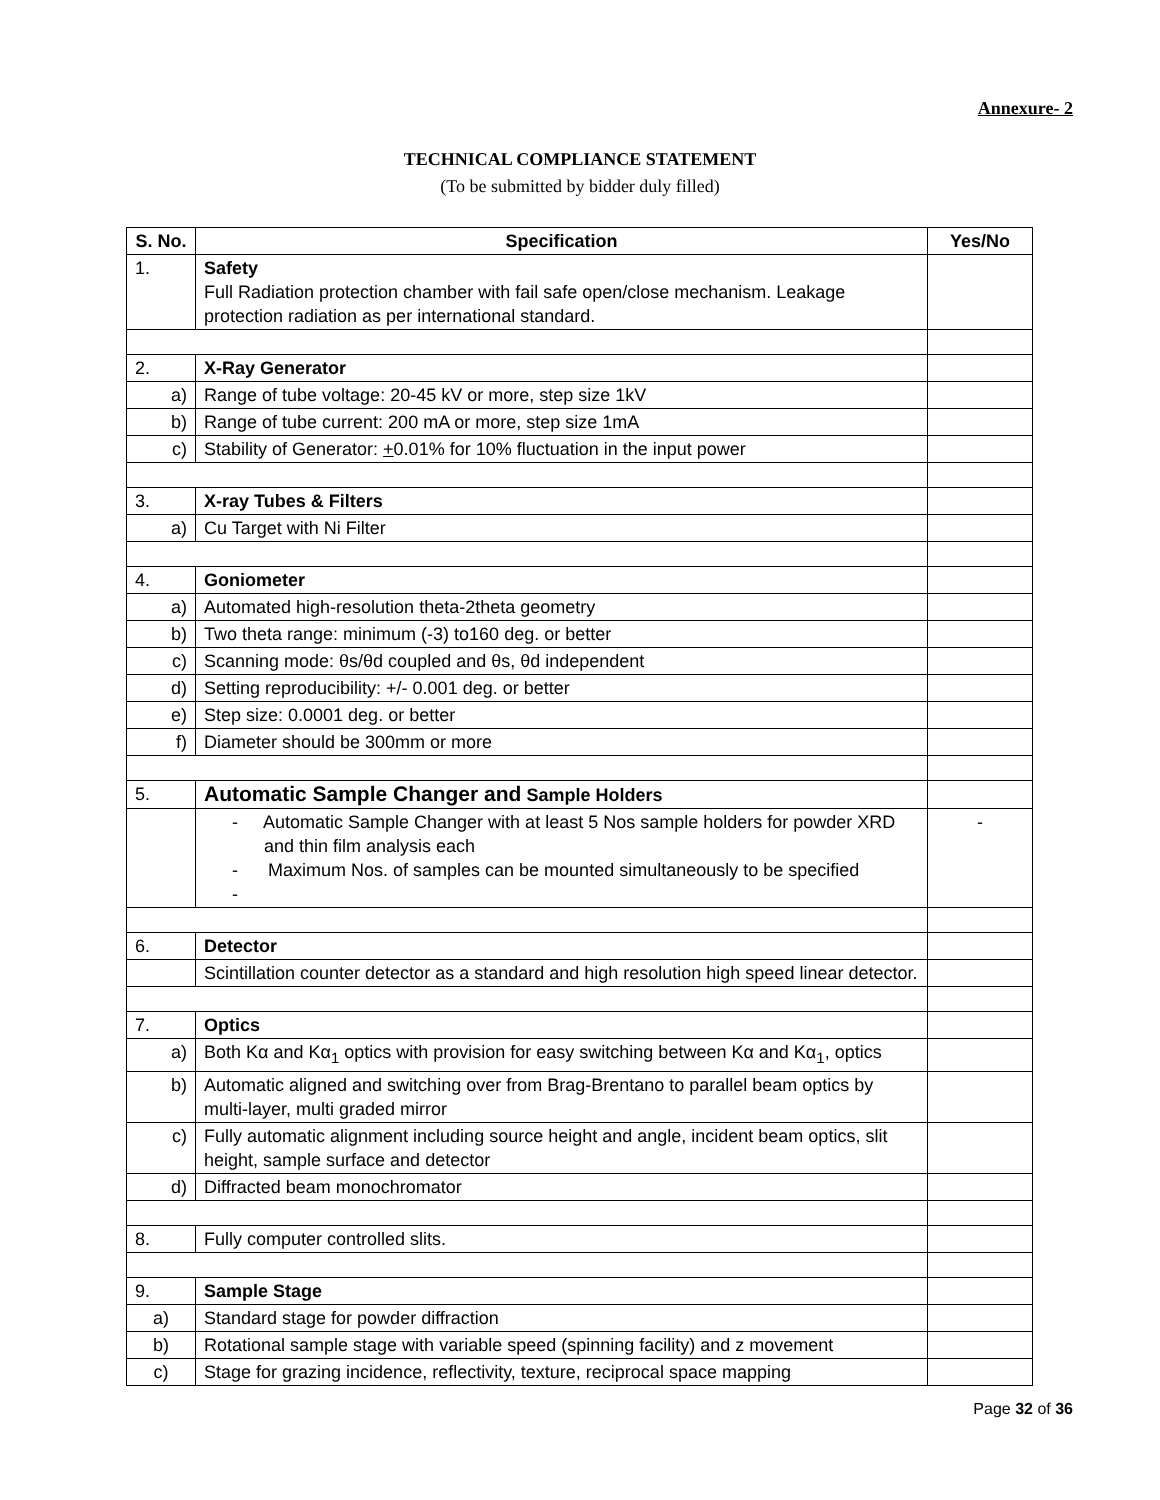Annexure- 2
TECHNICAL COMPLIANCE STATEMENT
(To be submitted by bidder duly filled)
| S. No. | Specification | Yes/No |
| --- | --- | --- |
| 1. | Safety Full Radiation protection chamber with fail safe open/close mechanism. Leakage protection radiation as per international standard. | |
| 2. | X-Ray Generator | |
| a) | Range of tube voltage: 20-45 kV or more, step size 1kV | |
| b) | Range of tube current: 200 mA or more, step size 1mA | |
| c) | Stability of Generator: + 0.01% for 10% fluctuation in the input power | |
| 3. | X-ray Tubes & Filters | |
| a) | Cu Target with Ni Filter | |
| 4. | Goniometer | |
| a) | Automated high-resolution theta-2theta geometry | |
| b) | Two theta range: minimum (-3) to160 deg. or better | |
| c) | Scanning mode: θs/θd coupled and θs, θd independent | |
| d) | Setting reproducibility: +/- 0.001 deg. or better | |
| e) | Step size: 0.0001 deg. or better | |
| f) | Diameter should be 300mm or more | |
| 5. | Automatic Sample Changer and Sample Holders | |
| | - Automatic Sample Changer with at least 5 Nos sample holders for powder XRD and thin film analysis each - Maximum Nos. of samples can be mounted simultaneously to be specified - | - |
| 6. | Detector | |
| | Scintillation counter detector as a standard and high resolution high speed linear detector. | |
| 7. | Optics | |
| a) | Both Kα and Kα<sub>1</sub> optics with provision for easy switching between Kα and Kα<sub>1</sub>, optics | |
| b) | Automatic aligned and switching over from Brag-Brentano to parallel beam optics by multi-layer, multi graded mirror | |
| c) | Fully automatic alignment including source height and angle, incident beam optics, slit height, sample surface and detector | |
| d) | Diffracted beam monochromator | |
| 8. | Fully computer controlled slits. | |
| 9. | Sample Stage | |
| a) | Standard stage for powder diffraction | |
| b) | Rotational sample stage with variable speed (spinning facility) and z movement | |
| c) | Stage for grazing incidence, reflectivity, texture, reciprocal space mapping | |
Page 32 of 36